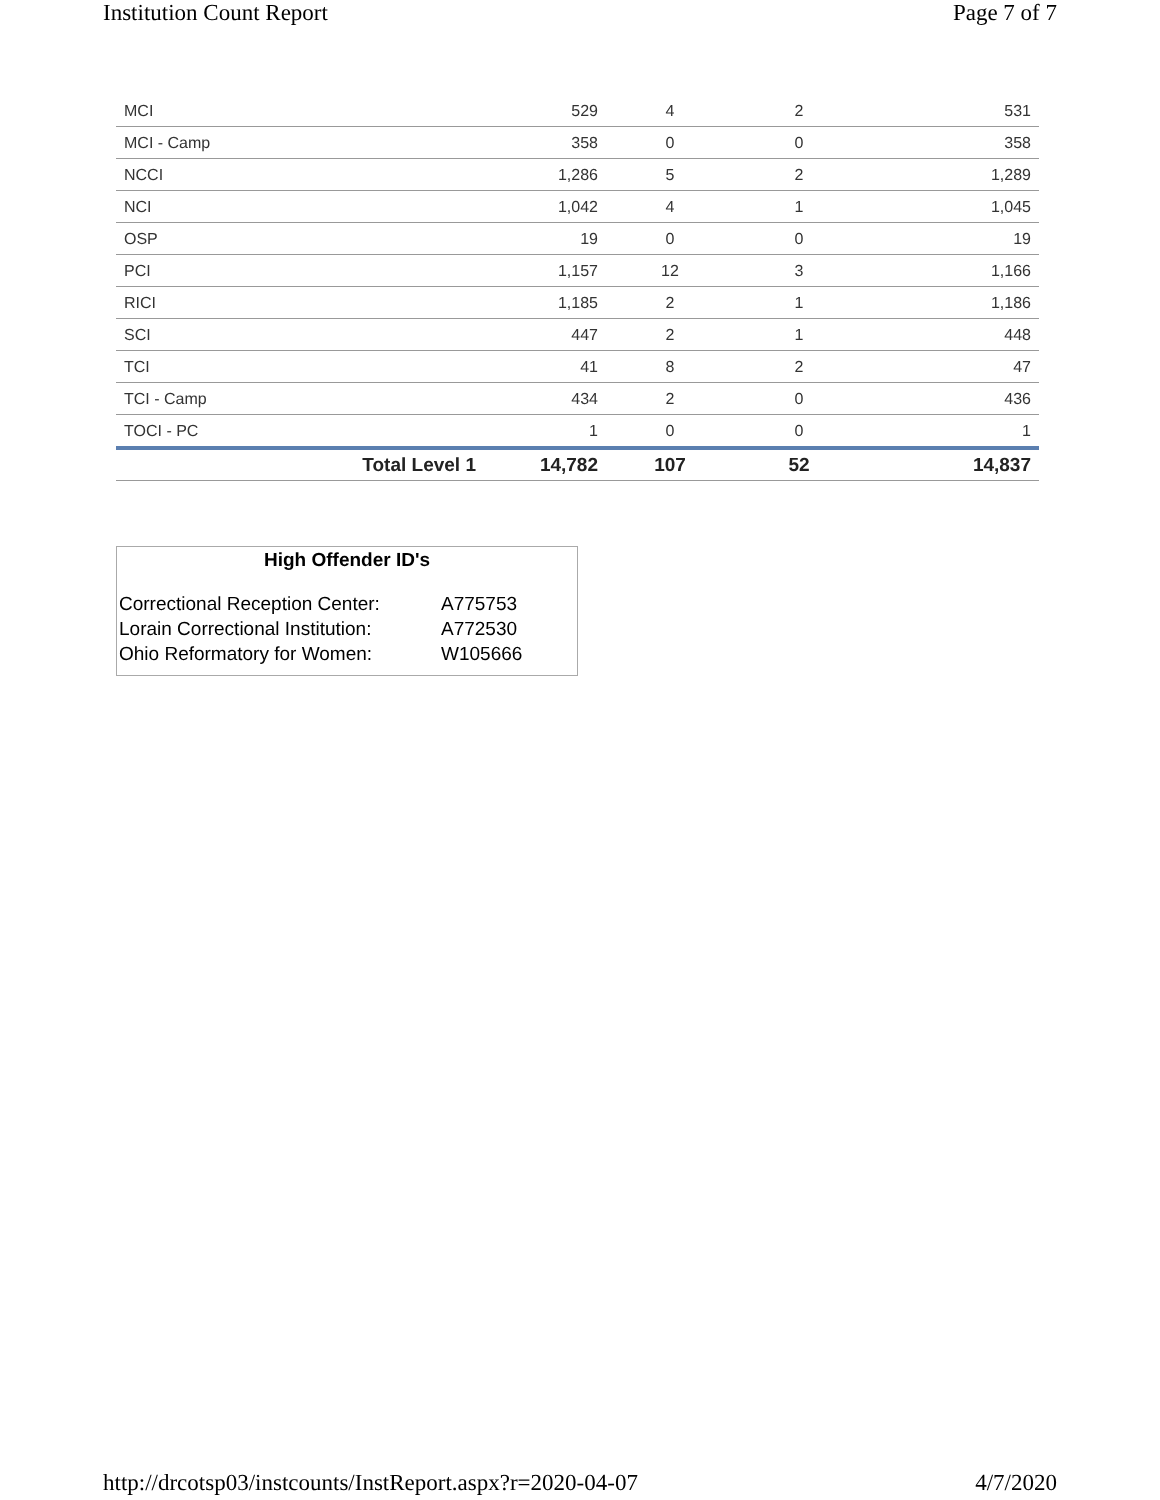Institution Count Report Page 7 of 7
| MCI | 529 | 4 | 2 | 531 |
| MCI - Camp | 358 | 0 | 0 | 358 |
| NCCI | 1,286 | 5 | 2 | 1,289 |
| NCI | 1,042 | 4 | 1 | 1,045 |
| OSP | 19 | 0 | 0 | 19 |
| PCI | 1,157 | 12 | 3 | 1,166 |
| RICI | 1,185 | 2 | 1 | 1,186 |
| SCI | 447 | 2 | 1 | 448 |
| TCI | 41 | 8 | 2 | 47 |
| TCI - Camp | 434 | 2 | 0 | 436 |
| TOCI - PC | 1 | 0 | 0 | 1 |
| Total Level 1 | 14,782 | 107 | 52 | 14,837 |
High Offender ID's
| Correctional Reception Center: | A775753 |
| Lorain Correctional Institution: | A772530 |
| Ohio Reformatory for Women: | W105666 |
http://drcotsp03/instcounts/InstReport.aspx?r=2020-04-07 4/7/2020